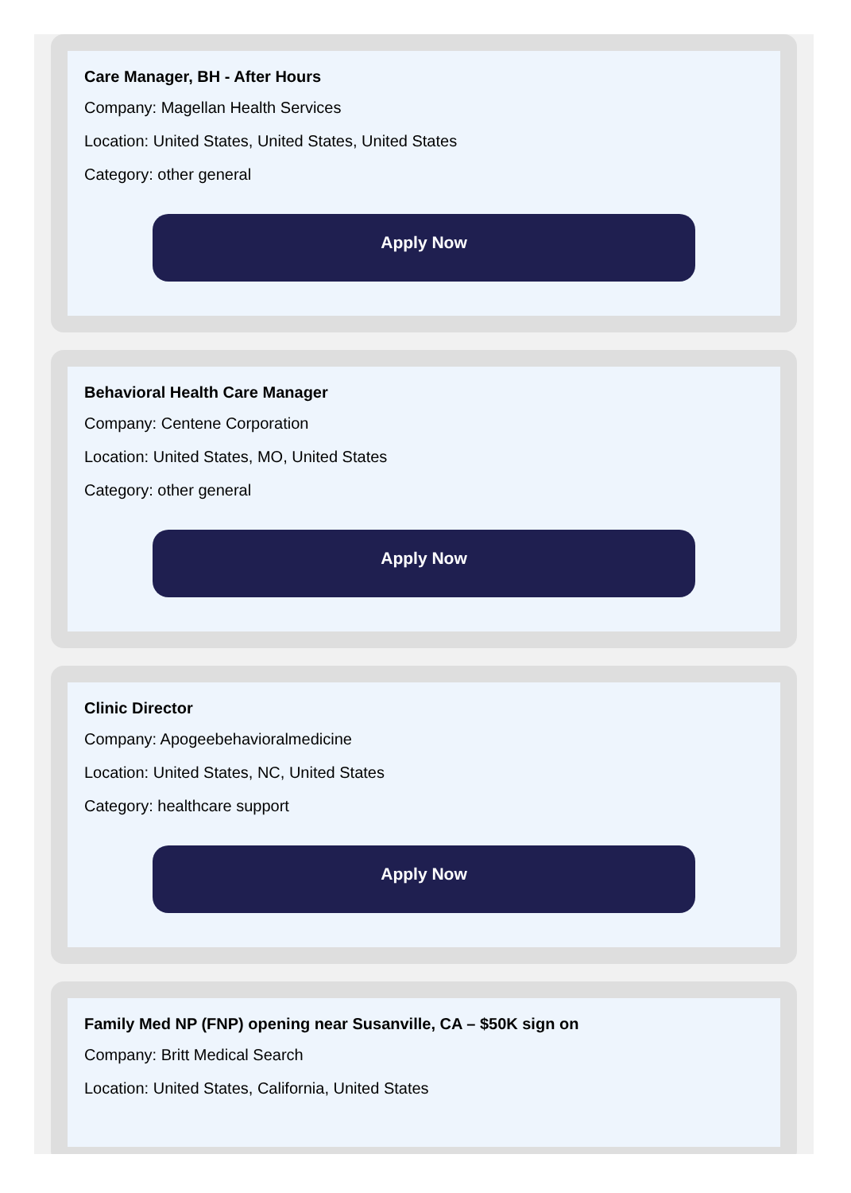Care Manager, BH - After Hours
Company: Magellan Health Services
Location: United States, United States, United States
Category: other general
Apply Now
Behavioral Health Care Manager
Company: Centene Corporation
Location: United States, MO, United States
Category: other general
Apply Now
Clinic Director
Company: Apogeebehavioralmedicine
Location: United States, NC, United States
Category: healthcare support
Apply Now
Family Med NP (FNP) opening near Susanville, CA – $50K sign on
Company: Britt Medical Search
Location: United States, California, United States